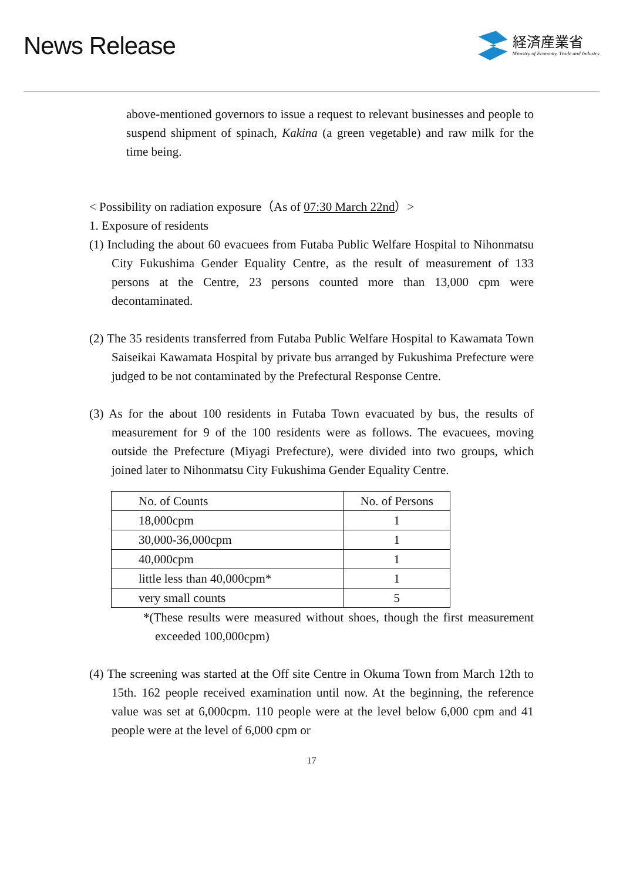News Release
経済産業省
Ministry of Economy, Trade and Industry
above-mentioned governors to issue a request to relevant businesses and people to suspend shipment of spinach, Kakina (a green vegetable) and raw milk for the time being.
< Possibility on radiation exposure（As of 07:30 March 22nd）>
1. Exposure of residents
(1) Including the about 60 evacuees from Futaba Public Welfare Hospital to Nihonmatsu City Fukushima Gender Equality Centre, as the result of measurement of 133 persons at the Centre, 23 persons counted more than 13,000 cpm were decontaminated.
(2) The 35 residents transferred from Futaba Public Welfare Hospital to Kawamata Town Saiseikai Kawamata Hospital by private bus arranged by Fukushima Prefecture were judged to be not contaminated by the Prefectural Response Centre.
(3) As for the about 100 residents in Futaba Town evacuated by bus, the results of measurement for 9 of the 100 residents were as follows. The evacuees, moving outside the Prefecture (Miyagi Prefecture), were divided into two groups, which joined later to Nihonmatsu City Fukushima Gender Equality Centre.
| No. of Counts | No. of Persons |
| 18,000cpm | 1 |
| 30,000-36,000cpm | 1 |
| 40,000cpm | 1 |
| little less than 40,000cpm* | 1 |
| very small counts | 5 |
*(These results were measured without shoes, though the first measurement exceeded 100,000cpm)
(4) The screening was started at the Off site Centre in Okuma Town from March 12th to 15th. 162 people received examination until now. At the beginning, the reference value was set at 6,000cpm. 110 people were at the level below 6,000 cpm and 41 people were at the level of 6,000 cpm or
17